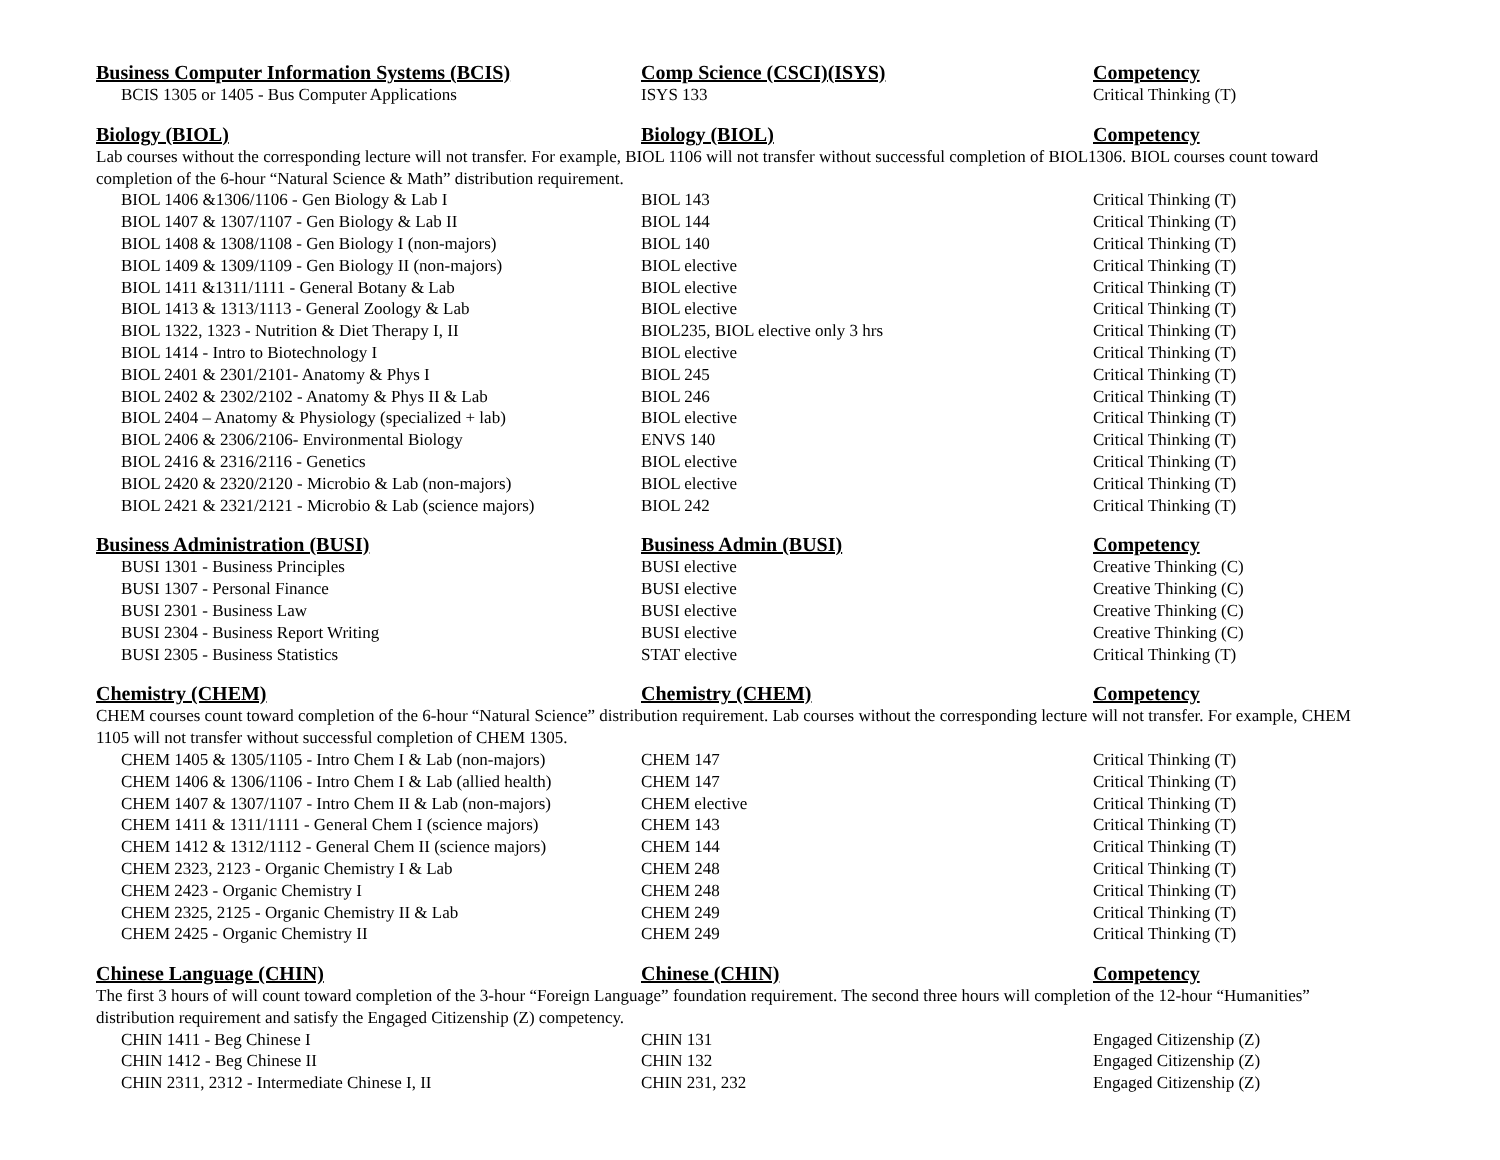| Business Computer Information Systems (BCIS) | Comp Science (CSCI)(ISYS) | Competency |
| --- | --- | --- |
| BCIS 1305 or 1405 - Bus Computer Applications | ISYS 133 | Critical Thinking (T) |
| Biology (BIOL) | Biology (BIOL) | Competency |
| Lab courses without the corresponding lecture will not transfer. For example, BIOL 1106 will not transfer without successful completion of BIOL1306. BIOL courses count toward completion of the 6-hour “Natural Science & Math” distribution requirement. | | |
| BIOL 1406 &1306/1106 - Gen Biology & Lab I | BIOL 143 | Critical Thinking (T) |
| BIOL 1407 & 1307/1107 - Gen Biology & Lab II | BIOL 144 | Critical Thinking (T) |
| BIOL 1408 & 1308/1108 - Gen Biology I (non-majors) | BIOL 140 | Critical Thinking (T) |
| BIOL 1409 & 1309/1109 - Gen Biology II (non-majors) | BIOL elective | Critical Thinking (T) |
| BIOL 1411 &1311/1111 - General Botany & Lab | BIOL elective | Critical Thinking (T) |
| BIOL 1413 & 1313/1113 - General Zoology & Lab | BIOL elective | Critical Thinking (T) |
| BIOL 1322, 1323 - Nutrition & Diet Therapy I, II | BIOL235, BIOL elective only 3 hrs | Critical Thinking (T) |
| BIOL 1414 - Intro to Biotechnology I | BIOL elective | Critical Thinking (T) |
| BIOL 2401 & 2301/2101- Anatomy & Phys I | BIOL 245 | Critical Thinking (T) |
| BIOL 2402 & 2302/2102 - Anatomy & Phys II & Lab | BIOL 246 | Critical Thinking (T) |
| BIOL 2404 – Anatomy & Physiology (specialized + lab) | BIOL elective | Critical Thinking (T) |
| BIOL 2406 & 2306/2106- Environmental Biology | ENVS 140 | Critical Thinking (T) |
| BIOL 2416 & 2316/2116 - Genetics | BIOL elective | Critical Thinking (T) |
| BIOL 2420 & 2320/2120 - Microbio & Lab (non-majors) | BIOL elective | Critical Thinking (T) |
| BIOL 2421 & 2321/2121 - Microbio & Lab (science majors) | BIOL 242 | Critical Thinking (T) |
| Business Administration (BUSI) | Business Admin (BUSI) | Competency |
| BUSI 1301 - Business Principles | BUSI elective | Creative Thinking (C) |
| BUSI 1307 - Personal Finance | BUSI elective | Creative Thinking (C) |
| BUSI 2301 - Business Law | BUSI elective | Creative Thinking (C) |
| BUSI 2304 - Business Report Writing | BUSI elective | Creative Thinking (C) |
| BUSI 2305 - Business Statistics | STAT elective | Critical Thinking (T) |
| Chemistry (CHEM) | Chemistry (CHEM) | Competency |
| CHEM courses count toward completion of the 6-hour “Natural Science” distribution requirement. Lab courses without the corresponding lecture will not transfer. For example, CHEM 1105 will not transfer without successful completion of CHEM 1305. | | |
| CHEM 1405 & 1305/1105 - Intro Chem I & Lab (non-majors) | CHEM 147 | Critical Thinking (T) |
| CHEM 1406 & 1306/1106 - Intro Chem I & Lab (allied health) | CHEM 147 | Critical Thinking (T) |
| CHEM 1407 & 1307/1107 - Intro Chem II & Lab (non-majors) | CHEM elective | Critical Thinking (T) |
| CHEM 1411 & 1311/1111 - General Chem I (science majors) | CHEM 143 | Critical Thinking (T) |
| CHEM 1412 & 1312/1112 - General Chem II (science majors) | CHEM 144 | Critical Thinking (T) |
| CHEM 2323, 2123 - Organic Chemistry I & Lab | CHEM 248 | Critical Thinking (T) |
| CHEM 2423 - Organic Chemistry I | CHEM 248 | Critical Thinking (T) |
| CHEM 2325, 2125 - Organic Chemistry II & Lab | CHEM 249 | Critical Thinking (T) |
| CHEM 2425 - Organic Chemistry II | CHEM 249 | Critical Thinking (T) |
| Chinese Language (CHIN) | Chinese (CHIN) | Competency |
| The first 3 hours of will count toward completion of the 3-hour “Foreign Language” foundation requirement. The second three hours will completion of the 12-hour “Humanities” distribution requirement and satisfy the Engaged Citizenship (Z) competency. | | |
| CHIN 1411 - Beg Chinese I | CHIN 131 | Engaged Citizenship (Z) |
| CHIN 1412 - Beg Chinese II | CHIN 132 | Engaged Citizenship (Z) |
| CHIN 2311, 2312 - Intermediate Chinese I, II | CHIN 231, 232 | Engaged Citizenship (Z) |